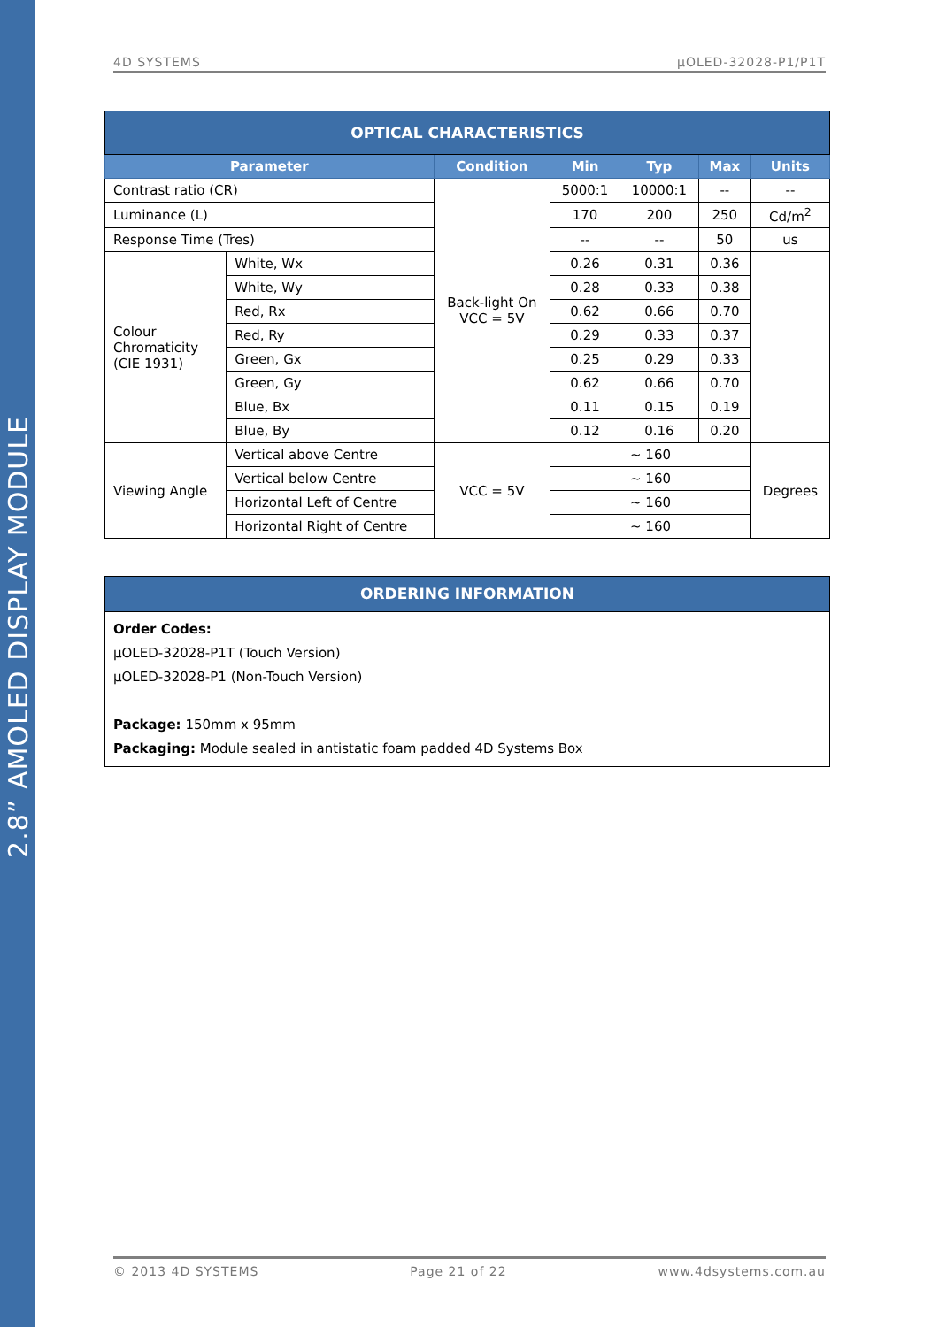2.8” AMOLED DISPLAY MODULE
4D SYSTEMS µOLED-32028-P1/P1T
| OPTICAL CHARACTERISTICS | | | | | | |
| Parameter | | Condition | Min | Typ | Max | Units |
| Contrast ratio (CR) | | Back-light On VCC = 5V | 5000:1 | 10000:1 | -- | -- |
| Luminance (L) | | | 170 | 200 | 250 | Cd/m<sup>2</sup> |
| Response Time (Tres) | | | -- | -- | 50 | us |
| Colour Chromaticity (CIE 1931) | White, Wx | | 0.26 | 0.31 | 0.36 | |
| | White, Wy | | 0.28 | 0.33 | 0.38 | |
| | Red, Rx | | 0.62 | 0.66 | 0.70 | |
| | Red, Ry | | 0.29 | 0.33 | 0.37 | |
| | Green, Gx | | 0.25 | 0.29 | 0.33 | |
| | Green, Gy | | 0.62 | 0.66 | 0.70 | |
| | Blue, Bx | | 0.11 | 0.15 | 0.19 | |
| | Blue, By | | 0.12 | 0.16 | 0.20 | |
| Viewing Angle | Vertical above Centre | VCC = 5V | ~ 160 | | | Degrees |
| | Vertical below Centre | | ~ 160 | | | |
| | Horizontal Left of Centre | | ~ 160 | | | |
| | Horizontal Right of Centre | | ~ 160 | | | |
| ORDERING INFORMATION |
| Order Codes: µOLED-32028-P1T (Touch Version) µOLED-32028-P1 (Non-Touch Version) Package: 150mm x 95mm Packaging: Module sealed in antistatic foam padded 4D Systems Box |
© 2013 4D SYSTEMS Page 21 of 22 www.4dsystems.com.au